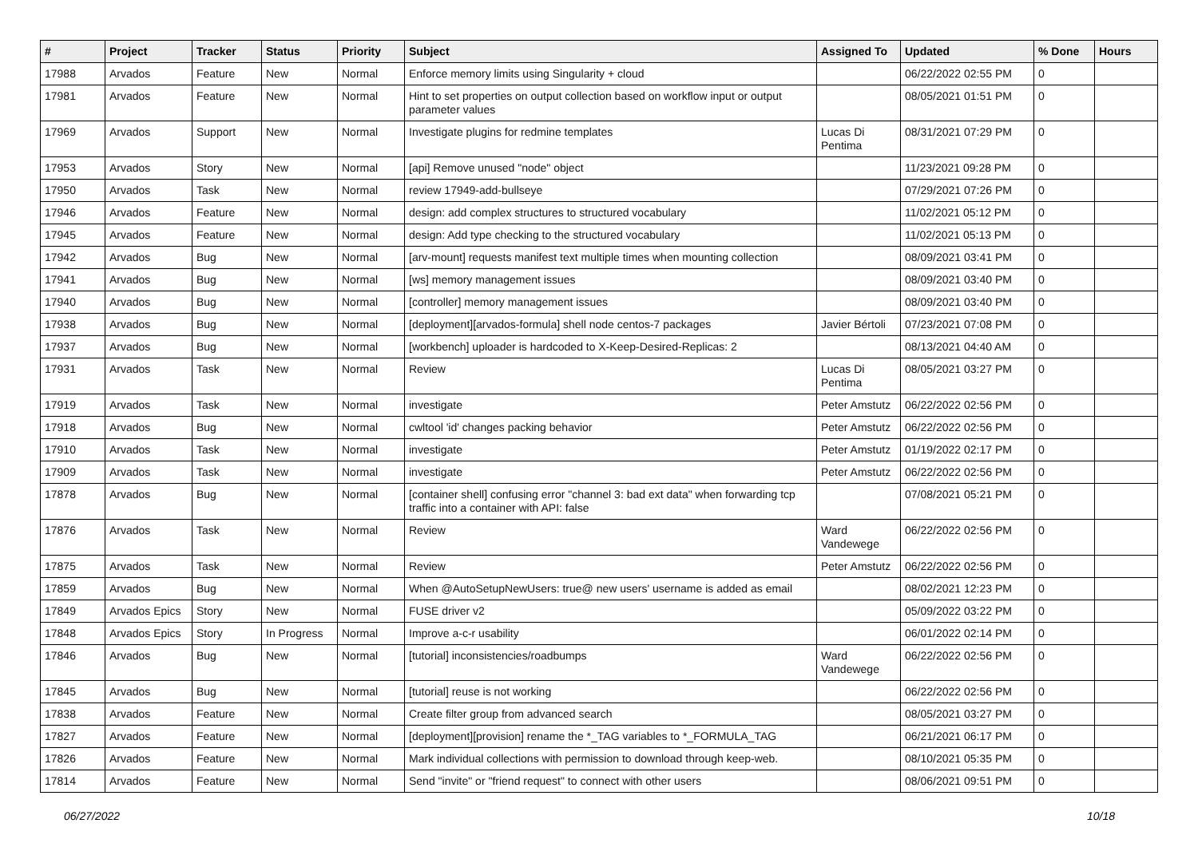| # | Project | Tracker | Status | Priority | Subject | Assigned To | Updated | % Done | Hours |
| --- | --- | --- | --- | --- | --- | --- | --- | --- | --- |
| 17988 | Arvados | Feature | New | Normal | Enforce memory limits using Singularity + cloud | | 06/22/2022 02:55 PM | 0 | |
| 17981 | Arvados | Feature | New | Normal | Hint to set properties on output collection based on workflow input or output parameter values | | 08/05/2021 01:51 PM | 0 | |
| 17969 | Arvados | Support | New | Normal | Investigate plugins for redmine templates | Lucas Di Pentima | 08/31/2021 07:29 PM | 0 | |
| 17953 | Arvados | Story | New | Normal | [api] Remove unused "node" object | | 11/23/2021 09:28 PM | 0 | |
| 17950 | Arvados | Task | New | Normal | review 17949-add-bullseye | | 07/29/2021 07:26 PM | 0 | |
| 17946 | Arvados | Feature | New | Normal | design: add complex structures to structured vocabulary | | 11/02/2021 05:12 PM | 0 | |
| 17945 | Arvados | Feature | New | Normal | design: Add type checking to the structured vocabulary | | 11/02/2021 05:13 PM | 0 | |
| 17942 | Arvados | Bug | New | Normal | [arv-mount] requests manifest text multiple times when mounting collection | | 08/09/2021 03:41 PM | 0 | |
| 17941 | Arvados | Bug | New | Normal | [ws] memory management issues | | 08/09/2021 03:40 PM | 0 | |
| 17940 | Arvados | Bug | New | Normal | [controller] memory management issues | | 08/09/2021 03:40 PM | 0 | |
| 17938 | Arvados | Bug | New | Normal | [deployment][arvados-formula] shell node centos-7 packages | Javier Bértoli | 07/23/2021 07:08 PM | 0 | |
| 17937 | Arvados | Bug | New | Normal | [workbench] uploader is hardcoded to X-Keep-Desired-Replicas: 2 | | 08/13/2021 04:40 AM | 0 | |
| 17931 | Arvados | Task | New | Normal | Review | Lucas Di Pentima | 08/05/2021 03:27 PM | 0 | |
| 17919 | Arvados | Task | New | Normal | investigate | Peter Amstutz | 06/22/2022 02:56 PM | 0 | |
| 17918 | Arvados | Bug | New | Normal | cwltool 'id' changes packing behavior | Peter Amstutz | 06/22/2022 02:56 PM | 0 | |
| 17910 | Arvados | Task | New | Normal | investigate | Peter Amstutz | 01/19/2022 02:17 PM | 0 | |
| 17909 | Arvados | Task | New | Normal | investigate | Peter Amstutz | 06/22/2022 02:56 PM | 0 | |
| 17878 | Arvados | Bug | New | Normal | [container shell] confusing error "channel 3: bad ext data" when forwarding tcp traffic into a container with API: false | | 07/08/2021 05:21 PM | 0 | |
| 17876 | Arvados | Task | New | Normal | Review | Ward Vandewege | 06/22/2022 02:56 PM | 0 | |
| 17875 | Arvados | Task | New | Normal | Review | Peter Amstutz | 06/22/2022 02:56 PM | 0 | |
| 17859 | Arvados | Bug | New | Normal | When @AutoSetupNewUsers: true@ new users' username is added as email | | 08/02/2021 12:23 PM | 0 | |
| 17849 | Arvados Epics | Story | New | Normal | FUSE driver v2 | | 05/09/2022 03:22 PM | 0 | |
| 17848 | Arvados Epics | Story | In Progress | Normal | Improve a-c-r usability | | 06/01/2022 02:14 PM | 0 | |
| 17846 | Arvados | Bug | New | Normal | [tutorial] inconsistencies/roadbumps | Ward Vandewege | 06/22/2022 02:56 PM | 0 | |
| 17845 | Arvados | Bug | New | Normal | [tutorial] reuse is not working | | 06/22/2022 02:56 PM | 0 | |
| 17838 | Arvados | Feature | New | Normal | Create filter group from advanced search | | 08/05/2021 03:27 PM | 0 | |
| 17827 | Arvados | Feature | New | Normal | [deployment][provision] rename the *_TAG variables to *_FORMULA_TAG | | 06/21/2021 06:17 PM | 0 | |
| 17826 | Arvados | Feature | New | Normal | Mark individual collections with permission to download through keep-web. | | 08/10/2021 05:35 PM | 0 | |
| 17814 | Arvados | Feature | New | Normal | Send "invite" or "friend request" to connect with other users | | 08/06/2021 09:51 PM | 0 | |
06/27/2022 10/18